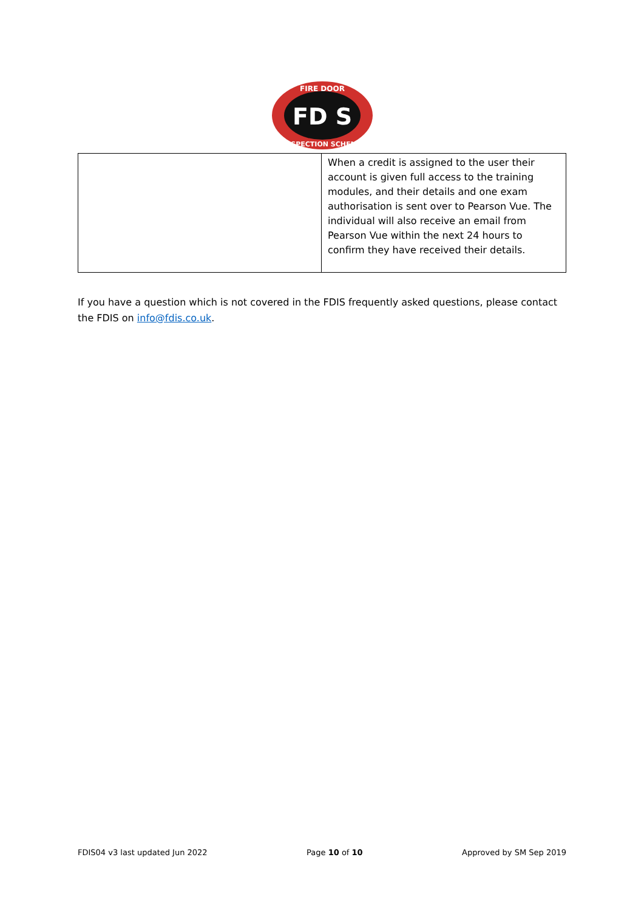FD S
FIRE DOOR
INSPECTION SCHEME
| | When a credit is assigned to the user their account is given full access to the training modules, and their details and one exam authorisation is sent over to Pearson Vue. The individual will also receive an email from Pearson Vue within the next 24 hours to confirm they have received their details. |
If you have a question which is not covered in the FDIS frequently asked questions, please contact the FDIS on info@fdis.co.uk.
FDIS04 v3 last updated Jun 2022 Page 10 of 10 Approved by SM Sep 2019